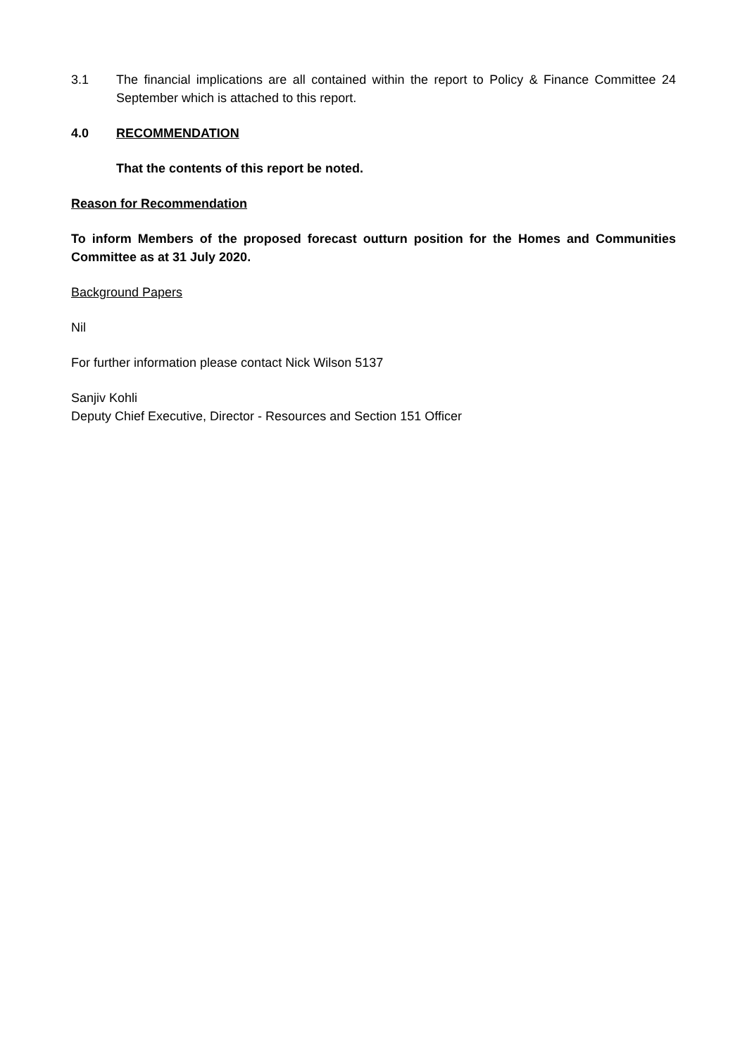3.1 The financial implications are all contained within the report to Policy & Finance Committee 24 September which is attached to this report.
4.0 RECOMMENDATION
That the contents of this report be noted.
Reason for Recommendation
To inform Members of the proposed forecast outturn position for the Homes and Communities Committee as at 31 July 2020.
Background Papers
Nil
For further information please contact Nick Wilson 5137
Sanjiv Kohli
Deputy Chief Executive, Director - Resources and Section 151 Officer